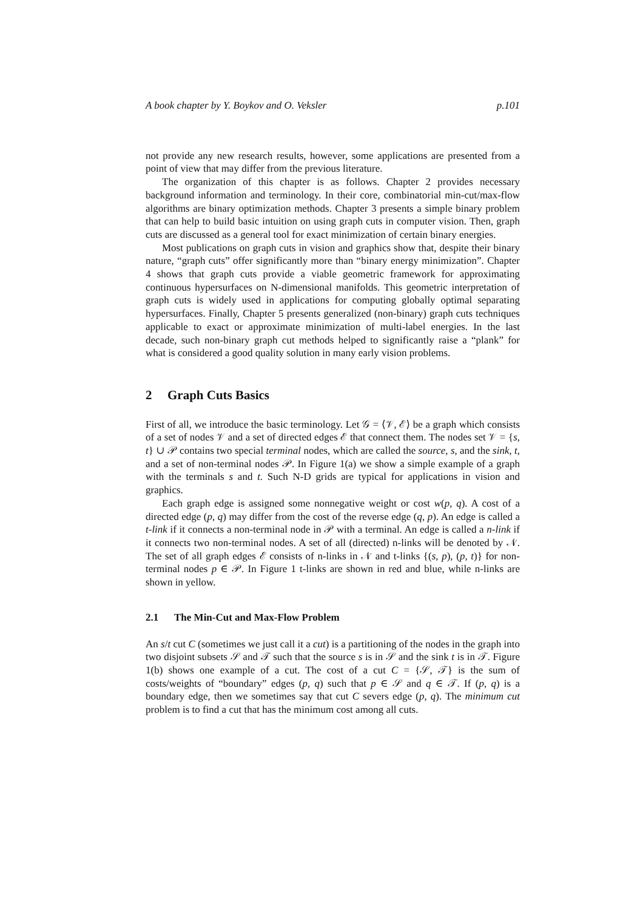A book chapter by Y. Boykov and O. Veksler p.101
not provide any new research results, however, some applications are presented from a point of view that may differ from the previous literature.
The organization of this chapter is as follows. Chapter 2 provides necessary background information and terminology. In their core, combinatorial min-cut/max-flow algorithms are binary optimization methods. Chapter 3 presents a simple binary problem that can help to build basic intuition on using graph cuts in computer vision. Then, graph cuts are discussed as a general tool for exact minimization of certain binary energies.
Most publications on graph cuts in vision and graphics show that, despite their binary nature, “graph cuts” offer significantly more than “binary energy minimization”. Chapter 4 shows that graph cuts provide a viable geometric framework for approximating continuous hypersurfaces on N-dimensional manifolds. This geometric interpretation of graph cuts is widely used in applications for computing globally optimal separating hypersurfaces. Finally, Chapter 5 presents generalized (non-binary) graph cuts techniques applicable to exact or approximate minimization of multi-label energies. In the last decade, such non-binary graph cut methods helped to significantly raise a “plank” for what is considered a good quality solution in many early vision problems.
2 Graph Cuts Basics
First of all, we introduce the basic terminology. Let 𝒢 = ⟨𝒱, ℰ⟩ be a graph which consists of a set of nodes 𝒱 and a set of directed edges ℰ that connect them. The nodes set 𝒱 = {s, t} ∪ 𝒫 contains two special terminal nodes, which are called the source, s, and the sink, t, and a set of non-terminal nodes 𝒫. In Figure 1(a) we show a simple example of a graph with the terminals s and t. Such N-D grids are typical for applications in vision and graphics.
Each graph edge is assigned some nonnegative weight or cost w(p, q). A cost of a directed edge (p, q) may differ from the cost of the reverse edge (q, p). An edge is called a t-link if it connects a non-terminal node in 𝒫 with a terminal. An edge is called a n-link if it connects two non-terminal nodes. A set of all (directed) n-links will be denoted by 𝒩. The set of all graph edges ℰ consists of n-links in 𝒩 and t-links {(s, p), (p, t)} for non-terminal nodes p ∈ 𝒫. In Figure 1 t-links are shown in red and blue, while n-links are shown in yellow.
2.1 The Min-Cut and Max-Flow Problem
An s/t cut C (sometimes we just call it a cut) is a partitioning of the nodes in the graph into two disjoint subsets 𝒮 and 𝒯 such that the source s is in 𝒮 and the sink t is in 𝒯. Figure 1(b) shows one example of a cut. The cost of a cut C = {𝒮, 𝒯} is the sum of costs/weights of “boundary” edges (p, q) such that p ∈ 𝒮 and q ∈ 𝒯. If (p, q) is a boundary edge, then we sometimes say that cut C severs edge (p, q). The minimum cut problem is to find a cut that has the minimum cost among all cuts.